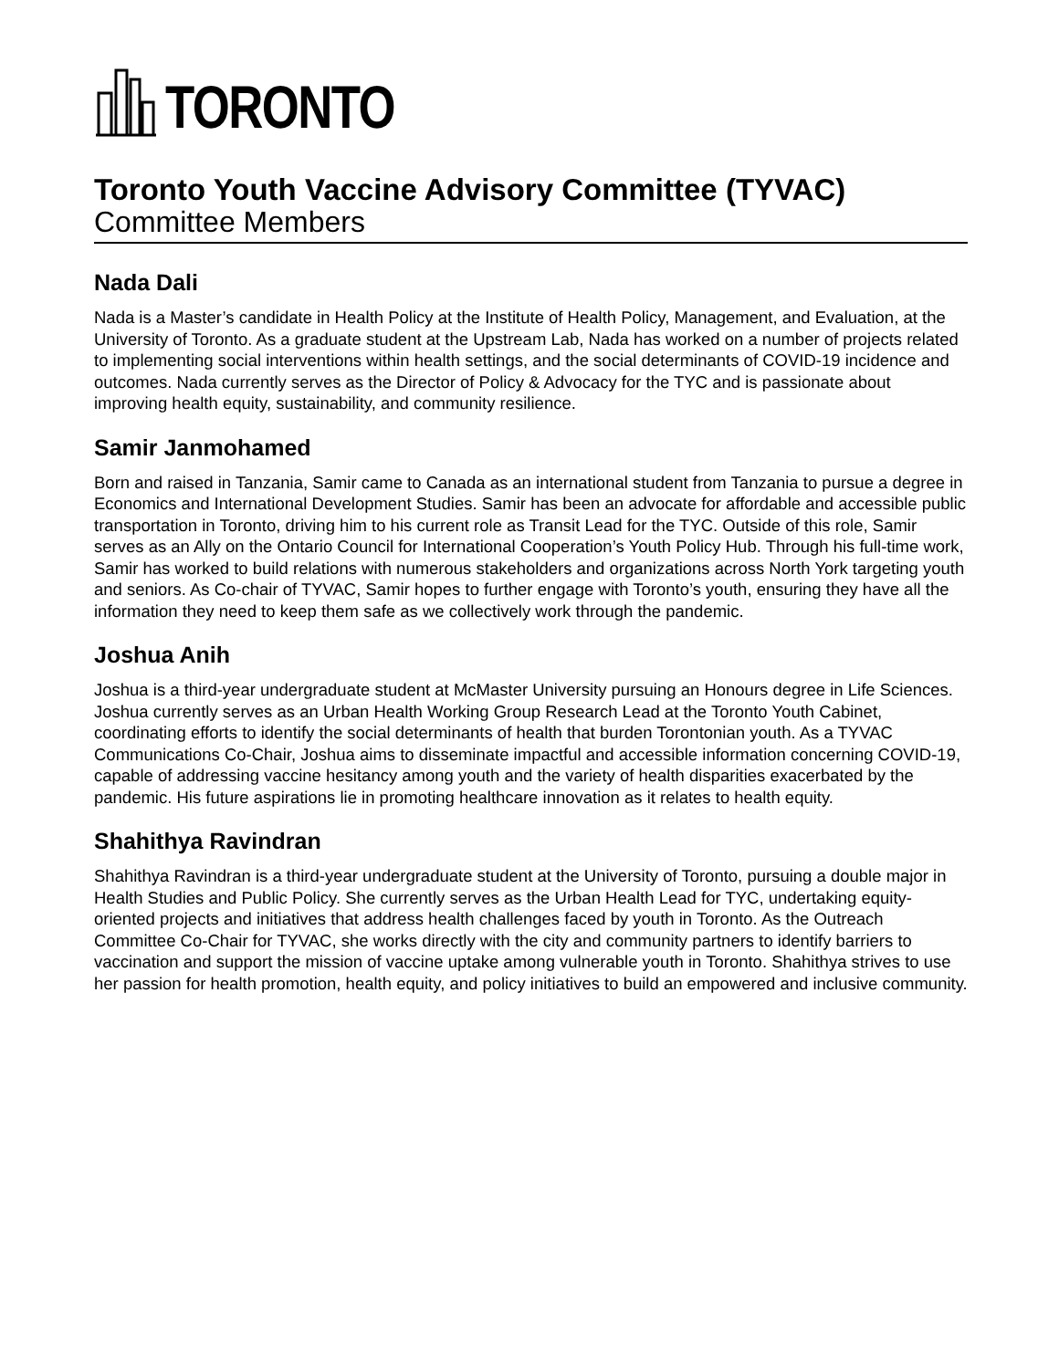TORONTO
Toronto Youth Vaccine Advisory Committee (TYVAC)
Committee Members
Nada Dali
Nada is a Master’s candidate in Health Policy at the Institute of Health Policy, Management, and Evaluation, at the University of Toronto. As a graduate student at the Upstream Lab, Nada has worked on a number of projects related to implementing social interventions within health settings, and the social determinants of COVID-19 incidence and outcomes. Nada currently serves as the Director of Policy & Advocacy for the TYC and is passionate about improving health equity, sustainability, and community resilience.
Samir Janmohamed
Born and raised in Tanzania, Samir came to Canada as an international student from Tanzania to pursue a degree in Economics and International Development Studies. Samir has been an advocate for affordable and accessible public transportation in Toronto, driving him to his current role as Transit Lead for the TYC. Outside of this role, Samir serves as an Ally on the Ontario Council for International Cooperation’s Youth Policy Hub. Through his full-time work, Samir has worked to build relations with numerous stakeholders and organizations across North York targeting youth and seniors. As Co-chair of TYVAC, Samir hopes to further engage with Toronto’s youth, ensuring they have all the information they need to keep them safe as we collectively work through the pandemic.
Joshua Anih
Joshua is a third-year undergraduate student at McMaster University pursuing an Honours degree in Life Sciences. Joshua currently serves as an Urban Health Working Group Research Lead at the Toronto Youth Cabinet, coordinating efforts to identify the social determinants of health that burden Torontonian youth. As a TYVAC Communications Co-Chair, Joshua aims to disseminate impactful and accessible information concerning COVID-19, capable of addressing vaccine hesitancy among youth and the variety of health disparities exacerbated by the pandemic. His future aspirations lie in promoting healthcare innovation as it relates to health equity.
Shahithya Ravindran
Shahithya Ravindran is a third-year undergraduate student at the University of Toronto, pursuing a double major in Health Studies and Public Policy. She currently serves as the Urban Health Lead for TYC, undertaking equity-oriented projects and initiatives that address health challenges faced by youth in Toronto. As the Outreach Committee Co-Chair for TYVAC, she works directly with the city and community partners to identify barriers to vaccination and support the mission of vaccine uptake among vulnerable youth in Toronto. Shahithya strives to use her passion for health promotion, health equity, and policy initiatives to build an empowered and inclusive community.